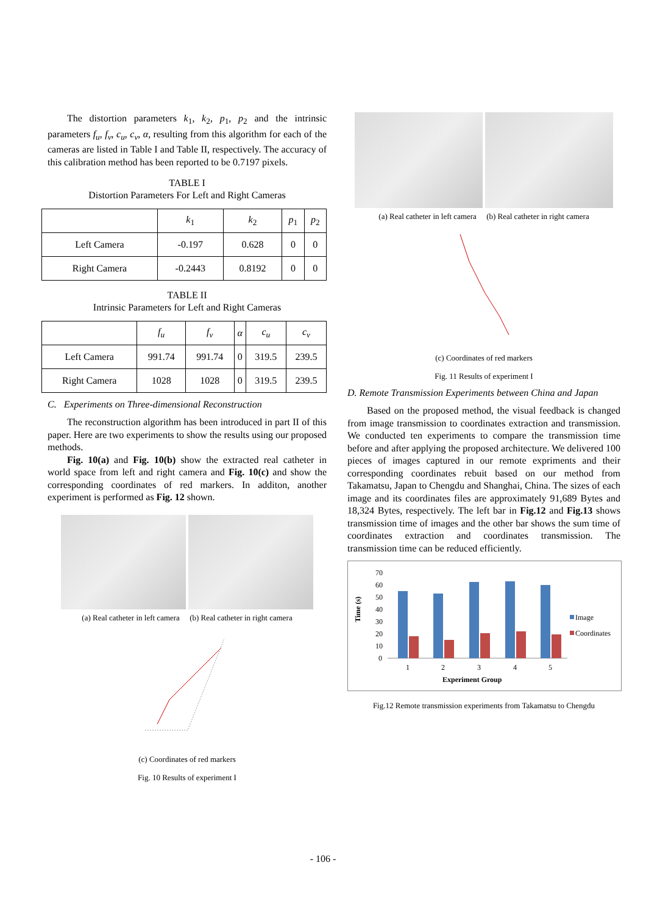The distortion parameters k<sub>1</sub>, k<sub>2</sub>, p<sub>1</sub>, p<sub>2</sub> and the intrinsic parameters f<sub>u</sub>, f<sub>v</sub>, c<sub>u</sub>, c<sub>v</sub>, α, resulting from this algorithm for each of the cameras are listed in Table I and Table II, respectively. The accuracy of this calibration method has been reported to be 0.7197 pixels.
TABLE I
Distortion Parameters For Left and Right Cameras
| | k<sub>1</sub> | k<sub>2</sub> | p<sub>1</sub> | p<sub>2</sub> |
| --- | --- | --- | --- | --- |
| Left Camera | -0.197 | 0.628 | 0 | 0 |
| Right Camera | -0.2443 | 0.8192 | 0 | 0 |
TABLE II
Intrinsic Parameters for Left and Right Cameras
| | f<sub>u</sub> | f<sub>v</sub> | α | c<sub>u</sub> | c<sub>v</sub> |
| --- | --- | --- | --- | --- | --- |
| Left Camera | 991.74 | 991.74 | 0 | 319.5 | 239.5 |
| Right Camera | 1028 | 1028 | 0 | 319.5 | 239.5 |
C. Experiments on Three-dimensional Reconstruction
The reconstruction algorithm has been introduced in part II of this paper. Here are two experiments to show the results using our proposed methods.
Fig. 10(a) and Fig. 10(b) show the extracted real catheter in world space from left and right camera and Fig. 10(c) and show the corresponding coordinates of red markers. In additon, another experiment is performed as Fig. 12 shown.
(a) Real catheter in left camera (b) Real catheter in right camera
(c) Coordinates of red markers
Fig. 10 Results of experiment I
(a) Real catheter in left camera (b) Real catheter in right camera
(c) Coordinates of red markers
Fig. 11 Results of experiment I
D. Remote Transmission Experiments between China and Japan
Based on the proposed method, the visual feedback is changed from image transmission to coordinates extraction and transmission. We conducted ten experiments to compare the transmission time before and after applying the proposed architecture. We delivered 100 pieces of images captured in our remote expriments and their corresponding coordinates rebuit based on our method from Takamatsu, Japan to Chengdu and Shanghai, China. The sizes of each image and its coordinates files are approximately 91,689 Bytes and 18,324 Bytes, respectively. The left bar in Fig.12 and Fig.13 shows transmission time of images and the other bar shows the sum time of coordinates extraction and coordinates transmission. The transmission time can be reduced efficiently.
Time (s)
70
60
50
40
30
20
10
0
1
2
3
4
5
Experiment Group
Image
Coordinates
Fig.12 Remote transmission experiments from Takamatsu to Chengdu
- 106 -